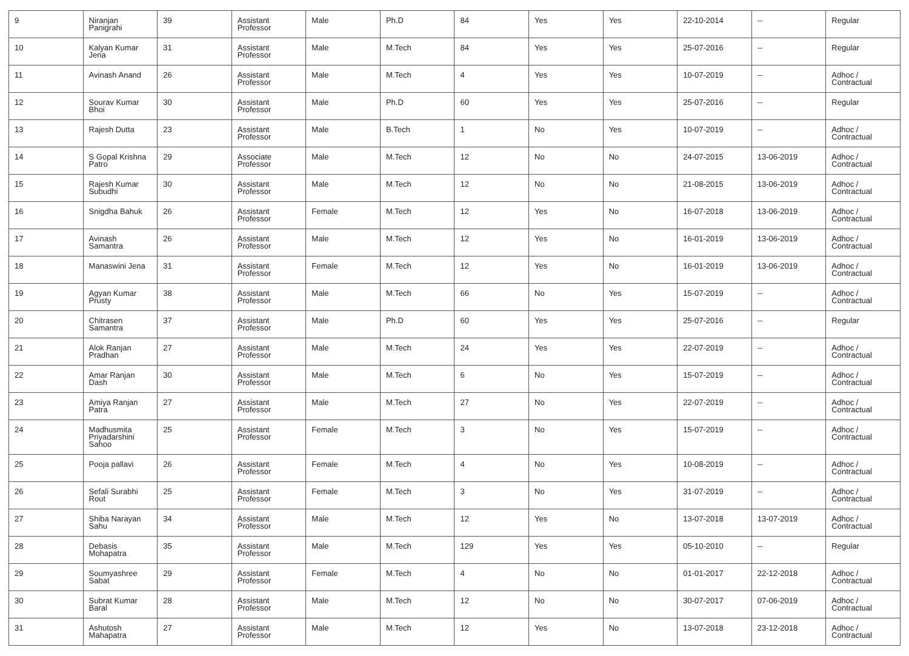| 9 | Niranjan Panigrahi | 39 | Assistant Professor | Male | Ph.D | 84 | Yes | Yes | 22-10-2014 | -- | Regular |
| 10 | Kalyan Kumar Jena | 31 | Assistant Professor | Male | M.Tech | 84 | Yes | Yes | 25-07-2016 | -- | Regular |
| 11 | Avinash Anand | 26 | Assistant Professor | Male | M.Tech | 4 | Yes | Yes | 10-07-2019 | -- | Adhoc / Contractual |
| 12 | Sourav Kumar Bhoi | 30 | Assistant Professor | Male | Ph.D | 60 | Yes | Yes | 25-07-2016 | -- | Regular |
| 13 | Rajesh Dutta | 23 | Assistant Professor | Male | B.Tech | 1 | No | Yes | 10-07-2019 | -- | Adhoc / Contractual |
| 14 | S Gopal Krishna Patro | 29 | Associate Professor | Male | M.Tech | 12 | No | No | 24-07-2015 | 13-06-2019 | Adhoc / Contractual |
| 15 | Rajesh Kumar Subudhi | 30 | Assistant Professor | Male | M.Tech | 12 | No | No | 21-08-2015 | 13-06-2019 | Adhoc / Contractual |
| 16 | Snigdha Bahuk | 26 | Assistant Professor | Female | M.Tech | 12 | Yes | No | 16-07-2018 | 13-06-2019 | Adhoc / Contractual |
| 17 | Avinash Samantra | 26 | Assistant Professor | Male | M.Tech | 12 | Yes | No | 16-01-2019 | 13-06-2019 | Adhoc / Contractual |
| 18 | Manaswini Jena | 31 | Assistant Professor | Female | M.Tech | 12 | Yes | No | 16-01-2019 | 13-06-2019 | Adhoc / Contractual |
| 19 | Agyan Kumar Prusty | 38 | Assistant Professor | Male | M.Tech | 66 | No | Yes | 15-07-2019 | -- | Adhoc / Contractual |
| 20 | Chitrasen Samantra | 37 | Assistant Professor | Male | Ph.D | 60 | Yes | Yes | 25-07-2016 | -- | Regular |
| 21 | Alok Ranjan Pradhan | 27 | Assistant Professor | Male | M.Tech | 24 | Yes | Yes | 22-07-2019 | -- | Adhoc / Contractual |
| 22 | Amar Ranjan Dash | 30 | Assistant Professor | Male | M.Tech | 6 | No | Yes | 15-07-2019 | -- | Adhoc / Contractual |
| 23 | Amiya Ranjan Patra | 27 | Assistant Professor | Male | M.Tech | 27 | No | Yes | 22-07-2019 | -- | Adhoc / Contractual |
| 24 | Madhusmita Priyadarshini Sahoo | 25 | Assistant Professor | Female | M.Tech | 3 | No | Yes | 15-07-2019 | -- | Adhoc / Contractual |
| 25 | Pooja pallavi | 26 | Assistant Professor | Female | M.Tech | 4 | No | Yes | 10-08-2019 | -- | Adhoc / Contractual |
| 26 | Sefali Surabhi Rout | 25 | Assistant Professor | Female | M.Tech | 3 | No | Yes | 31-07-2019 | -- | Adhoc / Contractual |
| 27 | Shiba Narayan Sahu | 34 | Assistant Professor | Male | M.Tech | 12 | Yes | No | 13-07-2018 | 13-07-2019 | Adhoc / Contractual |
| 28 | Debasis Mohapatra | 35 | Assistant Professor | Male | M.Tech | 129 | Yes | Yes | 05-10-2010 | -- | Regular |
| 29 | Soumyashree Sabat | 29 | Assistant Professor | Female | M.Tech | 4 | No | No | 01-01-2017 | 22-12-2018 | Adhoc / Contractual |
| 30 | Subrat Kumar Baral | 28 | Assistant Professor | Male | M.Tech | 12 | No | No | 30-07-2017 | 07-06-2019 | Adhoc / Contractual |
| 31 | Ashutosh Mahapatra | 27 | Assistant Professor | Male | M.Tech | 12 | Yes | No | 13-07-2018 | 23-12-2018 | Adhoc / Contractual |